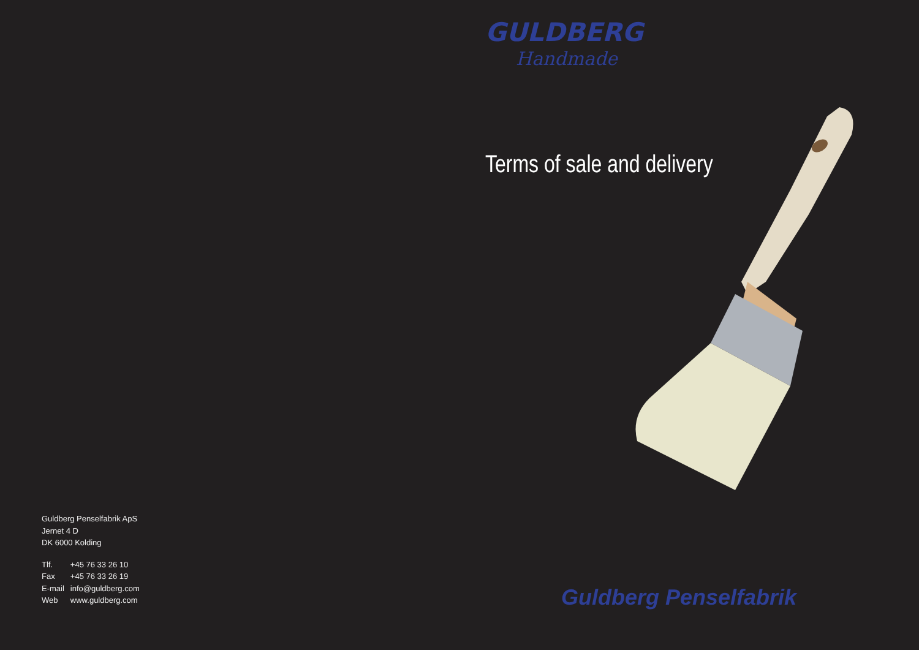Guldberg Penselfabrik ApS
Jernet 4 D
DK 6000 Kolding
| Tlf. | +45 76 33 26 10 |
| Fax | +45 76 33 26 19 |
| E-mail | info@guldberg.com |
| Web | www.guldberg.com |
GULDBERG
Handmade
Terms of sale and delivery
Guldberg Penselfabrik